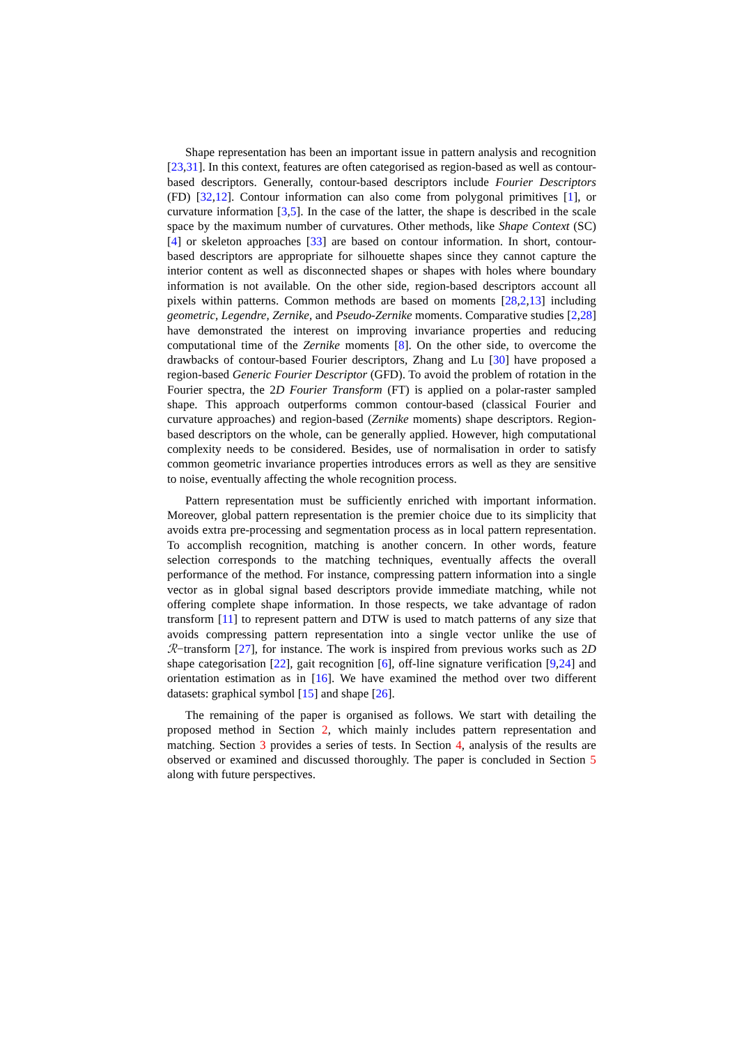Shape representation has been an important issue in pattern analysis and recognition [23,31]. In this context, features are often categorised as region-based as well as contour-based descriptors. Generally, contour-based descriptors include Fourier Descriptors (FD) [32,12]. Contour information can also come from polygonal primitives [1], or curvature information [3,5]. In the case of the latter, the shape is described in the scale space by the maximum number of curvatures. Other methods, like Shape Context (SC) [4] or skeleton approaches [33] are based on contour information. In short, contour-based descriptors are appropriate for silhouette shapes since they cannot capture the interior content as well as disconnected shapes or shapes with holes where boundary information is not available. On the other side, region-based descriptors account all pixels within patterns. Common methods are based on moments [28,2,13] including geometric, Legendre, Zernike, and Pseudo-Zernike moments. Comparative studies [2,28] have demonstrated the interest on improving invariance properties and reducing computational time of the Zernike moments [8]. On the other side, to overcome the drawbacks of contour-based Fourier descriptors, Zhang and Lu [30] have proposed a region-based Generic Fourier Descriptor (GFD). To avoid the problem of rotation in the Fourier spectra, the 2D Fourier Transform (FT) is applied on a polar-raster sampled shape. This approach outperforms common contour-based (classical Fourier and curvature approaches) and region-based (Zernike moments) shape descriptors. Region-based descriptors on the whole, can be generally applied. However, high computational complexity needs to be considered. Besides, use of normalisation in order to satisfy common geometric invariance properties introduces errors as well as they are sensitive to noise, eventually affecting the whole recognition process.
Pattern representation must be sufficiently enriched with important information. Moreover, global pattern representation is the premier choice due to its simplicity that avoids extra pre-processing and segmentation process as in local pattern representation. To accomplish recognition, matching is another concern. In other words, feature selection corresponds to the matching techniques, eventually affects the overall performance of the method. For instance, compressing pattern information into a single vector as in global signal based descriptors provide immediate matching, while not offering complete shape information. In those respects, we take advantage of radon transform [11] to represent pattern and DTW is used to match patterns of any size that avoids compressing pattern representation into a single vector unlike the use of ℛ−transform [27], for instance. The work is inspired from previous works such as 2D shape categorisation [22], gait recognition [6], off-line signature verification [9,24] and orientation estimation as in [16]. We have examined the method over two different datasets: graphical symbol [15] and shape [26].
The remaining of the paper is organised as follows. We start with detailing the proposed method in Section 2, which mainly includes pattern representation and matching. Section 3 provides a series of tests. In Section 4, analysis of the results are observed or examined and discussed thoroughly. The paper is concluded in Section 5 along with future perspectives.